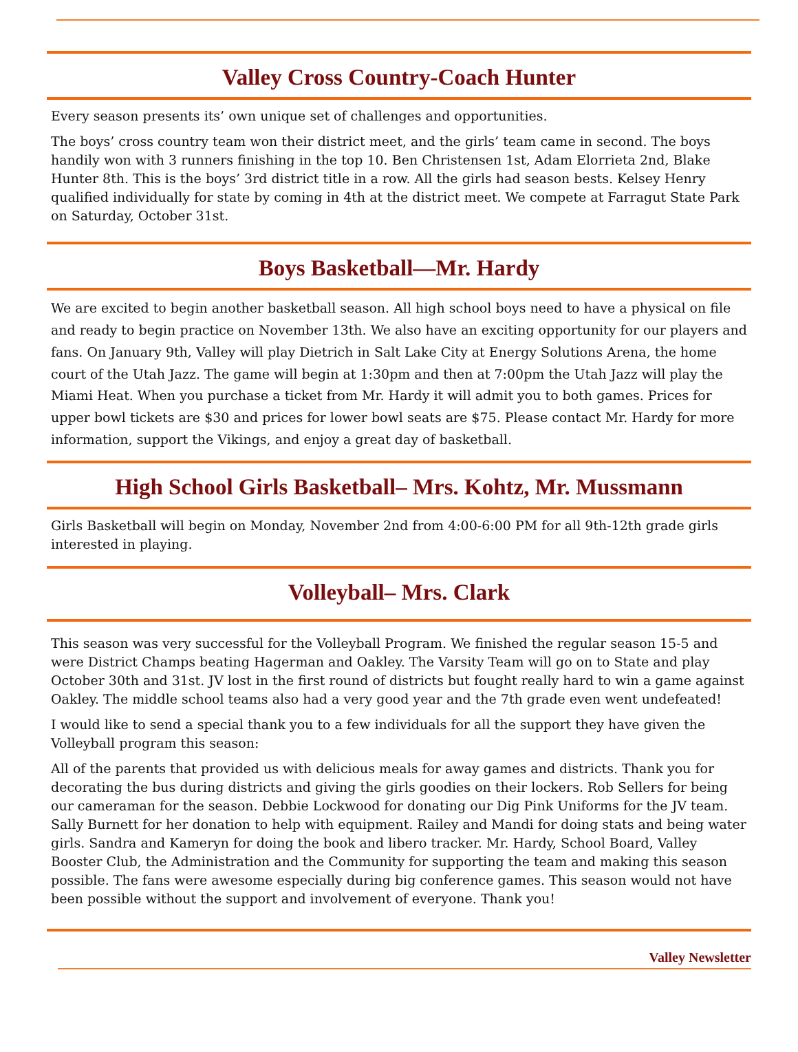Valley Cross Country-Coach Hunter
Every season presents its’ own unique set of challenges and opportunities.
The boys’ cross country team won their district meet, and the girls’ team came in second. The boys handily won with 3 runners finishing in the top 10. Ben Christensen 1st, Adam Elorrieta 2nd, Blake Hunter 8th. This is the boys’ 3rd district title in a row. All the girls had season bests. Kelsey Henry qualified individually for state by coming in 4th at the district meet. We compete at Farragut State Park on Saturday, October 31st.
Boys Basketball—Mr. Hardy
We are excited to begin another basketball season. All high school boys need to have a physical on file and ready to begin practice on November 13th. We also have an exciting opportunity for our players and fans. On January 9th, Valley will play Dietrich in Salt Lake City at Energy Solutions Arena, the home court of the Utah Jazz. The game will begin at 1:30pm and then at 7:00pm the Utah Jazz will play the Miami Heat. When you purchase a ticket from Mr. Hardy it will admit you to both games. Prices for upper bowl tickets are $30 and prices for lower bowl seats are $75. Please contact Mr. Hardy for more information, support the Vikings, and enjoy a great day of basketball.
High School Girls Basketball– Mrs. Kohtz, Mr. Mussmann
Girls Basketball will begin on Monday, November 2nd from 4:00-6:00 PM for all 9th-12th grade girls interested in playing.
Volleyball– Mrs. Clark
This season was very successful for the Volleyball Program. We finished the regular season 15-5 and were District Champs beating Hagerman and Oakley. The Varsity Team will go on to State and play October 30th and 31st. JV lost in the first round of districts but fought really hard to win a game against Oakley. The middle school teams also had a very good year and the 7th grade even went undefeated!
I would like to send a special thank you to a few individuals for all the support they have given the Volleyball program this season:
All of the parents that provided us with delicious meals for away games and districts. Thank you for decorating the bus during districts and giving the girls goodies on their lockers. Rob Sellers for being our cameraman for the season. Debbie Lockwood for donating our Dig Pink Uniforms for the JV team. Sally Burnett for her donation to help with equipment. Railey and Mandi for doing stats and being water girls. Sandra and Kameryn for doing the book and libero tracker. Mr. Hardy, School Board, Valley Booster Club, the Administration and the Community for supporting the team and making this season possible. The fans were awesome especially during big conference games. This season would not have been possible without the support and involvement of everyone. Thank you!
Valley Newsletter